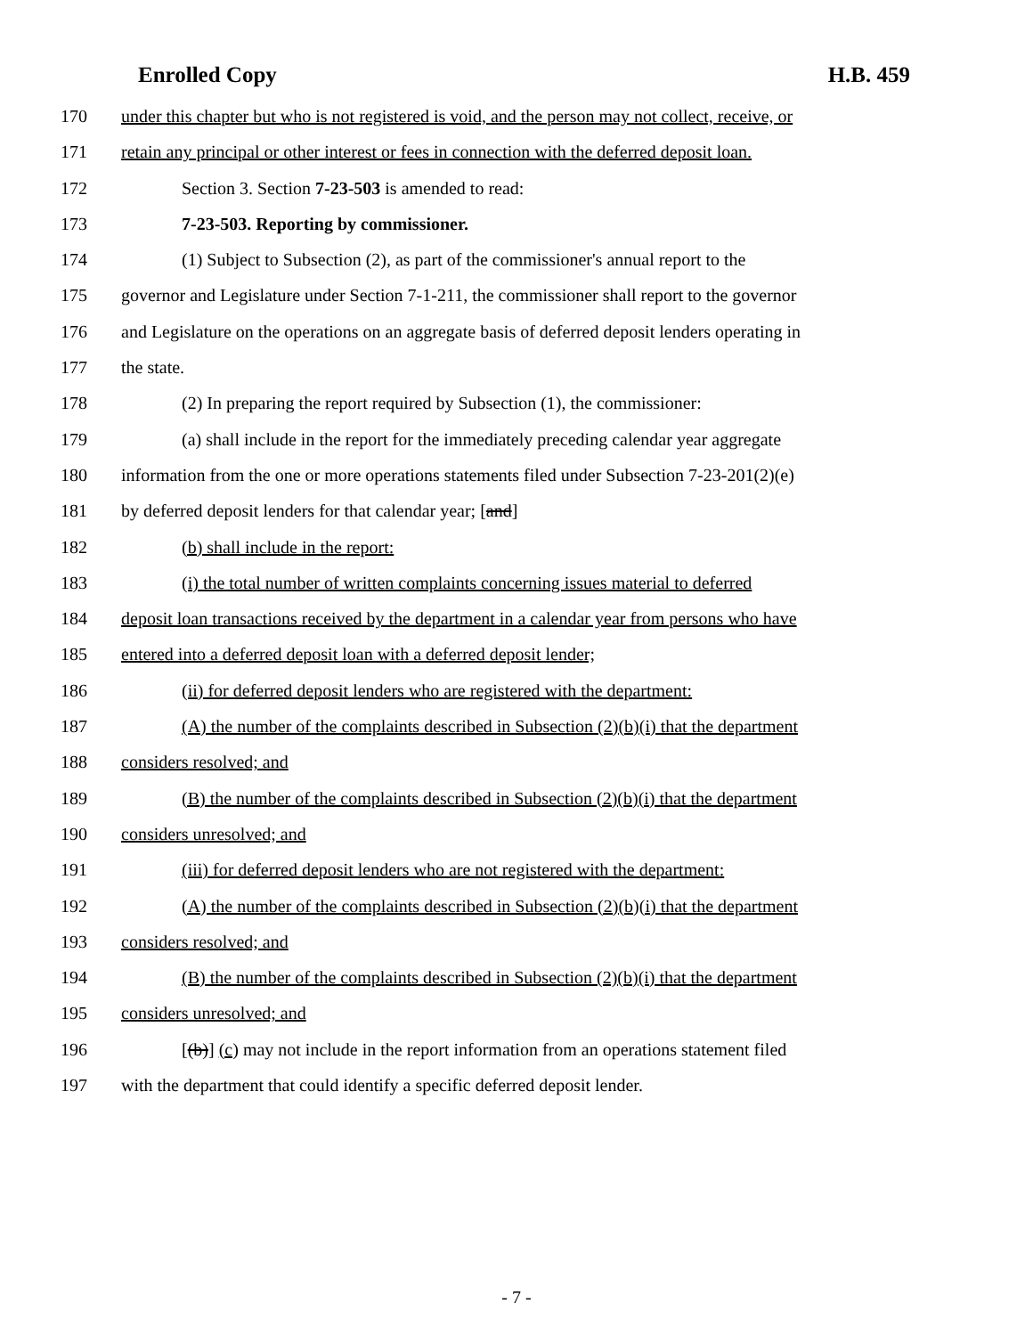Enrolled Copy H.B. 459
170 under this chapter but who is not registered is void, and the person may not collect, receive, or
171 retain any principal or other interest or fees in connection with the deferred deposit loan.
172 Section 3. Section 7-23-503 is amended to read:
173 7-23-503. Reporting by commissioner.
174 (1) Subject to Subsection (2), as part of the commissioner's annual report to the
175 governor and Legislature under Section 7-1-211, the commissioner shall report to the governor
176 and Legislature on the operations on an aggregate basis of deferred deposit lenders operating in
177 the state.
178 (2) In preparing the report required by Subsection (1), the commissioner:
179 (a) shall include in the report for the immediately preceding calendar year aggregate
180 information from the one or more operations statements filed under Subsection 7-23-201(2)(e)
181 by deferred deposit lenders for that calendar year; [and]
182 (b) shall include in the report:
183 (i) the total number of written complaints concerning issues material to deferred
184 deposit loan transactions received by the department in a calendar year from persons who have
185 entered into a deferred deposit loan with a deferred deposit lender;
186 (ii) for deferred deposit lenders who are registered with the department:
187 (A) the number of the complaints described in Subsection (2)(b)(i) that the department
188 considers resolved; and
189 (B) the number of the complaints described in Subsection (2)(b)(i) that the department
190 considers unresolved; and
191 (iii) for deferred deposit lenders who are not registered with the department:
192 (A) the number of the complaints described in Subsection (2)(b)(i) that the department
193 considers resolved; and
194 (B) the number of the complaints described in Subsection (2)(b)(i) that the department
195 considers unresolved; and
196 [(b)] (c) may not include in the report information from an operations statement filed
197 with the department that could identify a specific deferred deposit lender.
- 7 -